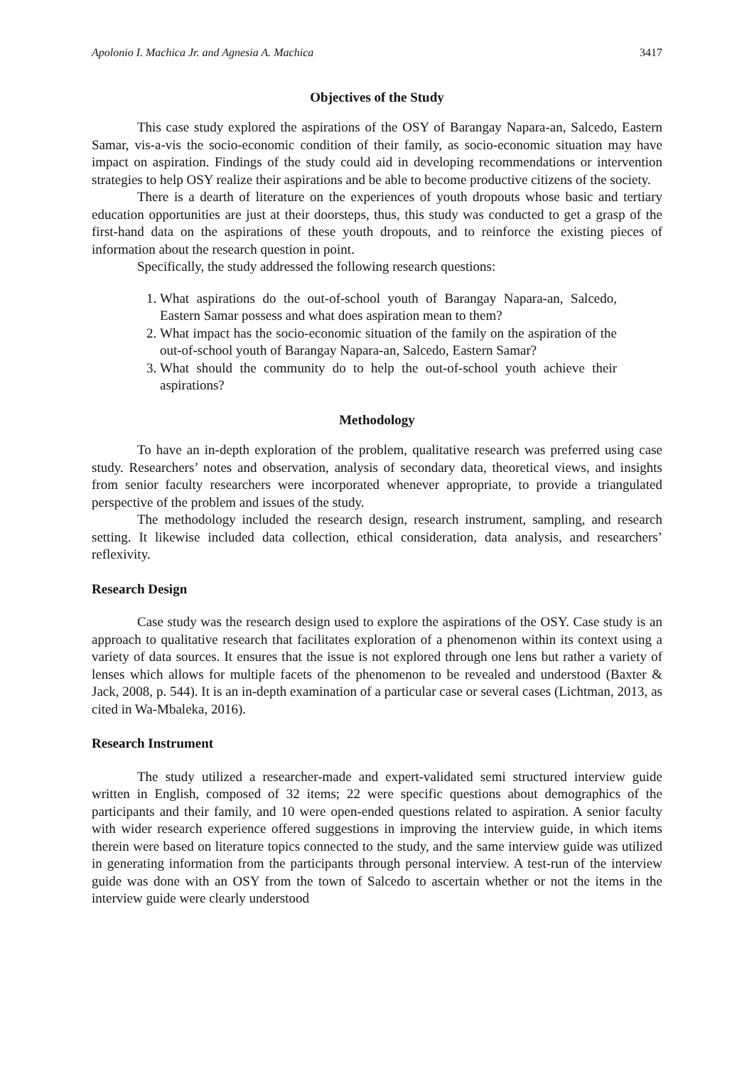Apolonio I. Machica Jr. and Agnesia A. Machica 3417
Objectives of the Study
This case study explored the aspirations of the OSY of Barangay Napara-an, Salcedo, Eastern Samar, vis-a-vis the socio-economic condition of their family, as socio-economic situation may have impact on aspiration. Findings of the study could aid in developing recommendations or intervention strategies to help OSY realize their aspirations and be able to become productive citizens of the society.
There is a dearth of literature on the experiences of youth dropouts whose basic and tertiary education opportunities are just at their doorsteps, thus, this study was conducted to get a grasp of the first-hand data on the aspirations of these youth dropouts, and to reinforce the existing pieces of information about the research question in point.
Specifically, the study addressed the following research questions:
1. What aspirations do the out-of-school youth of Barangay Napara-an, Salcedo, Eastern Samar possess and what does aspiration mean to them?
2. What impact has the socio-economic situation of the family on the aspiration of the out-of-school youth of Barangay Napara-an, Salcedo, Eastern Samar?
3. What should the community do to help the out-of-school youth achieve their aspirations?
Methodology
To have an in-depth exploration of the problem, qualitative research was preferred using case study. Researchers’ notes and observation, analysis of secondary data, theoretical views, and insights from senior faculty researchers were incorporated whenever appropriate, to provide a triangulated perspective of the problem and issues of the study.
The methodology included the research design, research instrument, sampling, and research setting. It likewise included data collection, ethical consideration, data analysis, and researchers’ reflexivity.
Research Design
Case study was the research design used to explore the aspirations of the OSY. Case study is an approach to qualitative research that facilitates exploration of a phenomenon within its context using a variety of data sources. It ensures that the issue is not explored through one lens but rather a variety of lenses which allows for multiple facets of the phenomenon to be revealed and understood (Baxter & Jack, 2008, p. 544). It is an in-depth examination of a particular case or several cases (Lichtman, 2013, as cited in Wa-Mbaleka, 2016).
Research Instrument
The study utilized a researcher-made and expert-validated semi structured interview guide written in English, composed of 32 items; 22 were specific questions about demographics of the participants and their family, and 10 were open-ended questions related to aspiration. A senior faculty with wider research experience offered suggestions in improving the interview guide, in which items therein were based on literature topics connected to the study, and the same interview guide was utilized in generating information from the participants through personal interview. A test-run of the interview guide was done with an OSY from the town of Salcedo to ascertain whether or not the items in the interview guide were clearly understood